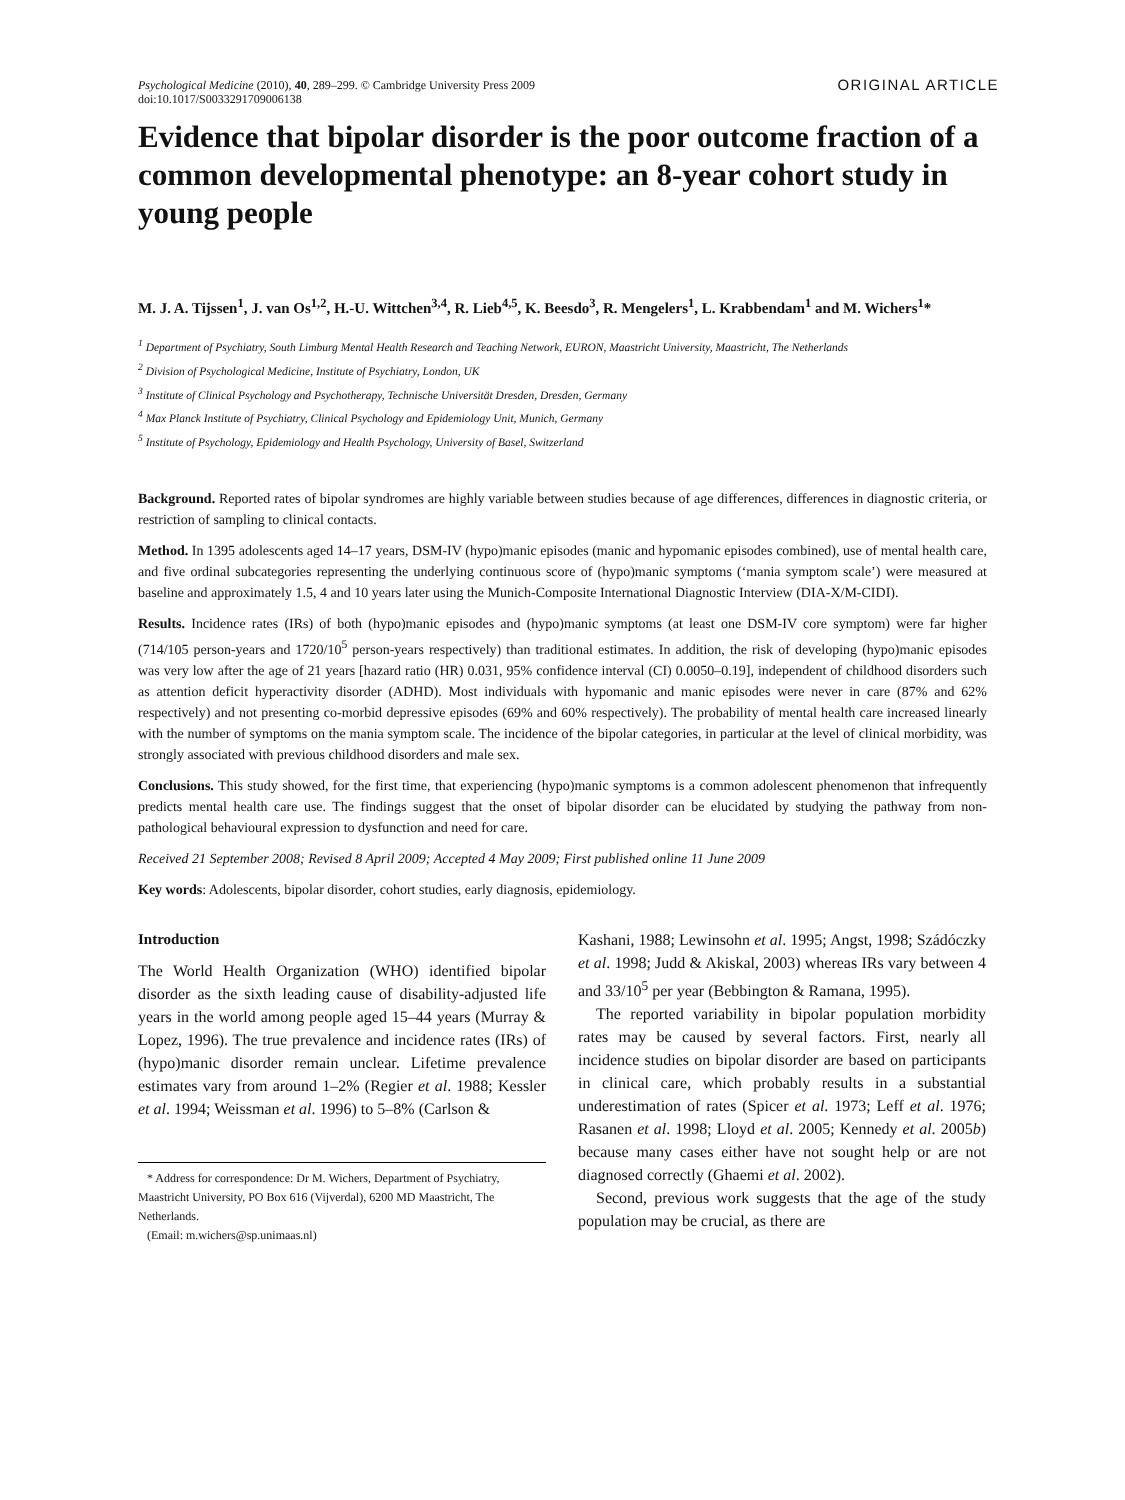Psychological Medicine (2010), 40, 289–299. © Cambridge University Press 2009
doi:10.1017/S0033291709006138
ORIGINAL ARTICLE
Evidence that bipolar disorder is the poor outcome fraction of a common developmental phenotype: an 8-year cohort study in young people
M. J. A. Tijssen<sup>1</sup>, J. van Os<sup>1,2</sup>, H.-U. Wittchen<sup>3,4</sup>, R. Lieb<sup>4,5</sup>, K. Beesdo<sup>3</sup>, R. Mengelers<sup>1</sup>, L. Krabbendam<sup>1</sup> and M. Wichers<sup>1</sup>*
<sup>1</sup> Department of Psychiatry, South Limburg Mental Health Research and Teaching Network, EURON, Maastricht University, Maastricht, The Netherlands
<sup>2</sup> Division of Psychological Medicine, Institute of Psychiatry, London, UK
<sup>3</sup> Institute of Clinical Psychology and Psychotherapy, Technische Universität Dresden, Dresden, Germany
<sup>4</sup> Max Planck Institute of Psychiatry, Clinical Psychology and Epidemiology Unit, Munich, Germany
<sup>5</sup> Institute of Psychology, Epidemiology and Health Psychology, University of Basel, Switzerland
Background. Reported rates of bipolar syndromes are highly variable between studies because of age differences, differences in diagnostic criteria, or restriction of sampling to clinical contacts.
Method. In 1395 adolescents aged 14–17 years, DSM-IV (hypo)manic episodes (manic and hypomanic episodes combined), use of mental health care, and five ordinal subcategories representing the underlying continuous score of (hypo)manic symptoms (‘mania symptom scale’) were measured at baseline and approximately 1.5, 4 and 10 years later using the Munich-Composite International Diagnostic Interview (DIA-X/M-CIDI).
Results. Incidence rates (IRs) of both (hypo)manic episodes and (hypo)manic symptoms (at least one DSM-IV core symptom) were far higher (714/105 person-years and 1720/10<sup>5</sup> person-years respectively) than traditional estimates. In addition, the risk of developing (hypo)manic episodes was very low after the age of 21 years [hazard ratio (HR) 0.031, 95% confidence interval (CI) 0.0050–0.19], independent of childhood disorders such as attention deficit hyperactivity disorder (ADHD). Most individuals with hypomanic and manic episodes were never in care (87% and 62% respectively) and not presenting co-morbid depressive episodes (69% and 60% respectively). The probability of mental health care increased linearly with the number of symptoms on the mania symptom scale. The incidence of the bipolar categories, in particular at the level of clinical morbidity, was strongly associated with previous childhood disorders and male sex.
Conclusions. This study showed, for the first time, that experiencing (hypo)manic symptoms is a common adolescent phenomenon that infrequently predicts mental health care use. The findings suggest that the onset of bipolar disorder can be elucidated by studying the pathway from non-pathological behavioural expression to dysfunction and need for care.
Received 21 September 2008; Revised 8 April 2009; Accepted 4 May 2009; First published online 11 June 2009
Key words: Adolescents, bipolar disorder, cohort studies, early diagnosis, epidemiology.
Introduction
The World Health Organization (WHO) identified bipolar disorder as the sixth leading cause of disability-adjusted life years in the world among people aged 15–44 years (Murray & Lopez, 1996). The true prevalence and incidence rates (IRs) of (hypo)manic disorder remain unclear. Lifetime prevalence estimates vary from around 1–2% (Regier et al. 1988; Kessler et al. 1994; Weissman et al. 1996) to 5–8% (Carlson &
* Address for correspondence: Dr M. Wichers, Department of Psychiatry, Maastricht University, PO Box 616 (Vijverdal), 6200 MD Maastricht, The Netherlands.
(Email: m.wichers@sp.unimaas.nl)
Kashani, 1988; Lewinsohn et al. 1995; Angst, 1998; Szádóczky et al. 1998; Judd & Akiskal, 2003) whereas IRs vary between 4 and 33/10<sup>5</sup> per year (Bebbington & Ramana, 1995).
The reported variability in bipolar population morbidity rates may be caused by several factors. First, nearly all incidence studies on bipolar disorder are based on participants in clinical care, which probably results in a substantial underestimation of rates (Spicer et al. 1973; Leff et al. 1976; Rasanen et al. 1998; Lloyd et al. 2005; Kennedy et al. 2005b) because many cases either have not sought help or are not diagnosed correctly (Ghaemi et al. 2002).
Second, previous work suggests that the age of the study population may be crucial, as there are